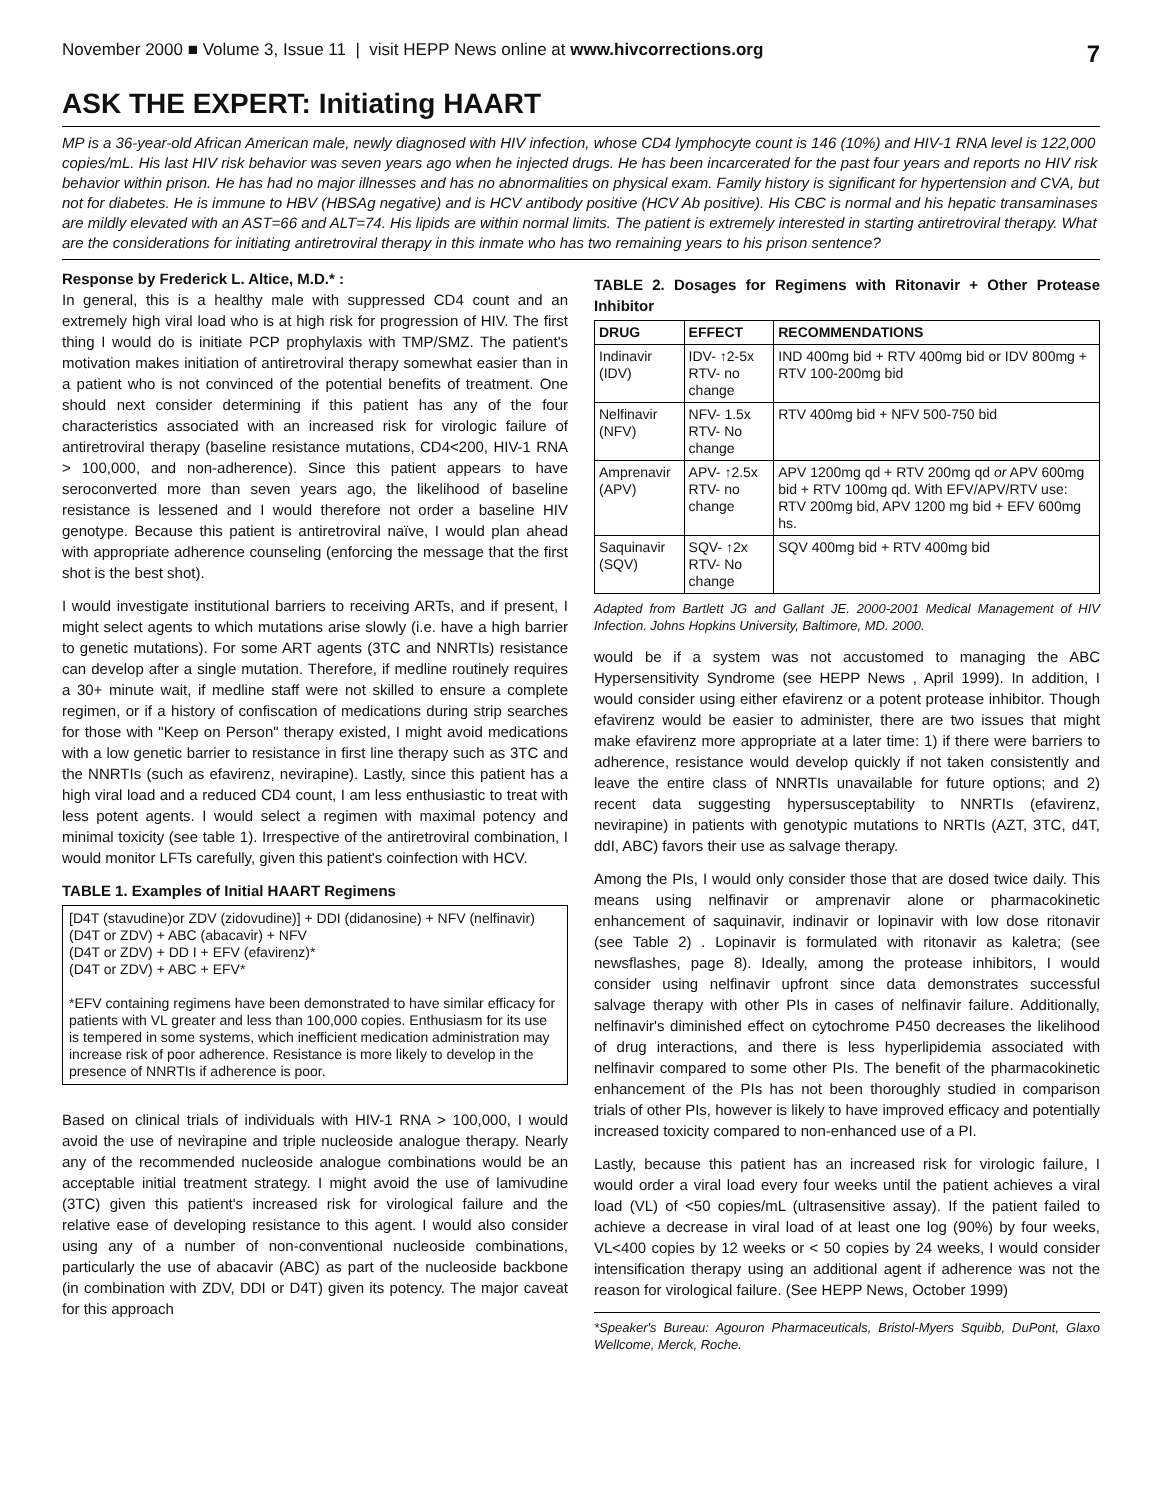November 2000 ■ Volume 3, Issue 11 | visit HEPP News online at www.hivcorrections.org 7
ASK THE EXPERT: Initiating HAART
MP is a 36-year-old African American male, newly diagnosed with HIV infection, whose CD4 lymphocyte count is 146 (10%) and HIV-1 RNA level is 122,000 copies/mL. His last HIV risk behavior was seven years ago when he injected drugs. He has been incarcerated for the past four years and reports no HIV risk behavior within prison. He has had no major illnesses and has no abnormalities on physical exam. Family history is significant for hypertension and CVA, but not for diabetes. He is immune to HBV (HBSAg negative) and is HCV antibody positive (HCV Ab positive). His CBC is normal and his hepatic transaminases are mildly elevated with an AST=66 and ALT=74. His lipids are within normal limits. The patient is extremely interested in starting antiretroviral therapy. What are the considerations for initiating antiretroviral therapy in this inmate who has two remaining years to his prison sentence?
Response by Frederick L. Altice, M.D.* :
In general, this is a healthy male with suppressed CD4 count and an extremely high viral load who is at high risk for progression of HIV. The first thing I would do is initiate PCP prophylaxis with TMP/SMZ. The patient's motivation makes initiation of antiretroviral therapy somewhat easier than in a patient who is not convinced of the potential benefits of treatment. One should next consider determining if this patient has any of the four characteristics associated with an increased risk for virologic failure of antiretroviral therapy (baseline resistance mutations, CD4<200, HIV-1 RNA > 100,000, and non-adherence). Since this patient appears to have seroconverted more than seven years ago, the likelihood of baseline resistance is lessened and I would therefore not order a baseline HIV genotype. Because this patient is antiretroviral naïve, I would plan ahead with appropriate adherence counseling (enforcing the message that the first shot is the best shot).
I would investigate institutional barriers to receiving ARTs, and if present, I might select agents to which mutations arise slowly (i.e. have a high barrier to genetic mutations). For some ART agents (3TC and NNRTIs) resistance can develop after a single mutation. Therefore, if medline routinely requires a 30+ minute wait, if medline staff were not skilled to ensure a complete regimen, or if a history of confiscation of medications during strip searches for those with "Keep on Person" therapy existed, I might avoid medications with a low genetic barrier to resistance in first line therapy such as 3TC and the NNRTIs (such as efavirenz, nevirapine). Lastly, since this patient has a high viral load and a reduced CD4 count, I am less enthusiastic to treat with less potent agents. I would select a regimen with maximal potency and minimal toxicity (see table 1). Irrespective of the antiretroviral combination, I would monitor LFTs carefully, given this patient's coinfection with HCV.
TABLE 1. Examples of Initial HAART Regimens
[D4T (stavudine)or ZDV (zidovudine)] + DDI (didanosine) + NFV (nelfinavir)
(D4T or ZDV) + ABC (abacavir) + NFV
(D4T or ZDV) + DD I + EFV (efavirenz)*
(D4T or ZDV) + ABC + EFV*
*EFV containing regimens have been demonstrated to have similar efficacy for patients with VL greater and less than 100,000 copies. Enthusiasm for its use is tempered in some systems, which inefficient medication administration may increase risk of poor adherence. Resistance is more likely to develop in the presence of NNRTIs if adherence is poor.
Based on clinical trials of individuals with HIV-1 RNA > 100,000, I would avoid the use of nevirapine and triple nucleoside analogue therapy. Nearly any of the recommended nucleoside analogue combinations would be an acceptable initial treatment strategy. I might avoid the use of lamivudine (3TC) given this patient's increased risk for virological failure and the relative ease of developing resistance to this agent. I would also consider using any of a number of non-conventional nucleoside combinations, particularly the use of abacavir (ABC) as part of the nucleoside backbone (in combination with ZDV, DDI or D4T) given its potency. The major caveat for this approach
TABLE 2. Dosages for Regimens with Ritonavir + Other Protease Inhibitor
| DRUG | EFFECT | RECOMMENDATIONS |
| --- | --- | --- |
| Indinavir (IDV) | IDV- ↑2-5x RTV- no change | IND 400mg bid + RTV 400mg bid or IDV 800mg + RTV 100-200mg bid |
| Nelfinavir (NFV) | NFV- 1.5x RTV- No change | RTV 400mg bid + NFV 500-750 bid |
| Amprenavir (APV) | APV- ↑2.5x RTV- no change | APV 1200mg qd + RTV 200mg qd or APV 600mg bid + RTV 100mg qd. With EFV/APV/RTV use: RTV 200mg bid, APV 1200 mg bid + EFV 600mg hs. |
| Saquinavir (SQV) | SQV- ↑2x RTV- No change | SQV 400mg bid + RTV 400mg bid |
Adapted from Bartlett JG and Gallant JE. 2000-2001 Medical Management of HIV Infection. Johns Hopkins University, Baltimore, MD. 2000.
would be if a system was not accustomed to managing the ABC Hypersensitivity Syndrome (see HEPP News , April 1999). In addition, I would consider using either efavirenz or a potent protease inhibitor. Though efavirenz would be easier to administer, there are two issues that might make efavirenz more appropriate at a later time: 1) if there were barriers to adherence, resistance would develop quickly if not taken consistently and leave the entire class of NNRTIs unavailable for future options; and 2) recent data suggesting hypersusceptability to NNRTIs (efavirenz, nevirapine) in patients with genotypic mutations to NRTIs (AZT, 3TC, d4T, ddI, ABC) favors their use as salvage therapy.
Among the PIs, I would only consider those that are dosed twice daily. This means using nelfinavir or amprenavir alone or pharmacokinetic enhancement of saquinavir, indinavir or lopinavir with low dose ritonavir (see Table 2) . Lopinavir is formulated with ritonavir as kaletra; (see newsflashes, page 8). Ideally, among the protease inhibitors, I would consider using nelfinavir upfront since data demonstrates successful salvage therapy with other PIs in cases of nelfinavir failure. Additionally, nelfinavir's diminished effect on cytochrome P450 decreases the likelihood of drug interactions, and there is less hyperlipidemia associated with nelfinavir compared to some other PIs. The benefit of the pharmacokinetic enhancement of the PIs has not been thoroughly studied in comparison trials of other PIs, however is likely to have improved efficacy and potentially increased toxicity compared to non-enhanced use of a PI.
Lastly, because this patient has an increased risk for virologic failure, I would order a viral load every four weeks until the patient achieves a viral load (VL) of <50 copies/mL (ultrasensitive assay). If the patient failed to achieve a decrease in viral load of at least one log (90%) by four weeks, VL<400 copies by 12 weeks or < 50 copies by 24 weeks, I would consider intensification therapy using an additional agent if adherence was not the reason for virological failure. (See HEPP News, October 1999)
*Speaker's Bureau: Agouron Pharmaceuticals, Bristol-Myers Squibb, DuPont, Glaxo Wellcome, Merck, Roche.